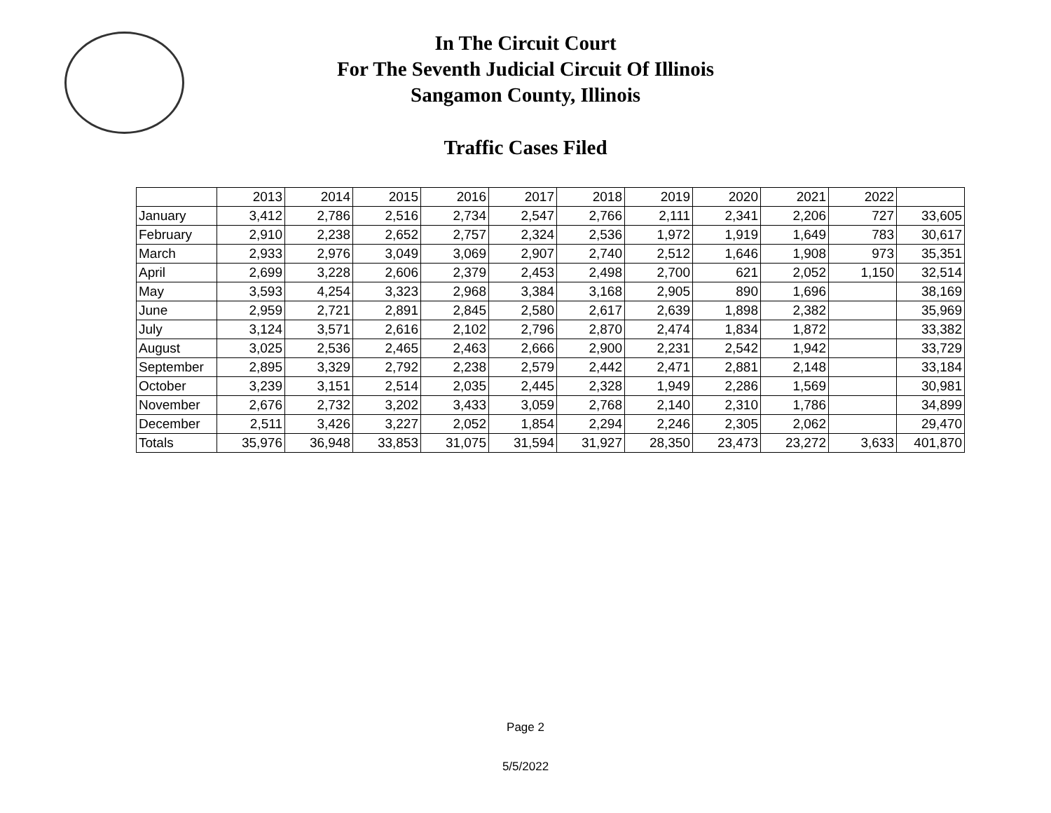In The Circuit Court
For The Seventh Judicial Circuit Of Illinois
Sangamon County, Illinois
Traffic Cases Filed
| | 2013 | 2014 | 2015 | 2016 | 2017 | 2018 | 2019 | 2020 | 2021 | 2022 | |
| January | 3,412 | 2,786 | 2,516 | 2,734 | 2,547 | 2,766 | 2,111 | 2,341 | 2,206 | 727 | 33,605 |
| February | 2,910 | 2,238 | 2,652 | 2,757 | 2,324 | 2,536 | 1,972 | 1,919 | 1,649 | 783 | 30,617 |
| March | 2,933 | 2,976 | 3,049 | 3,069 | 2,907 | 2,740 | 2,512 | 1,646 | 1,908 | 973 | 35,351 |
| April | 2,699 | 3,228 | 2,606 | 2,379 | 2,453 | 2,498 | 2,700 | 621 | 2,052 | 1,150 | 32,514 |
| May | 3,593 | 4,254 | 3,323 | 2,968 | 3,384 | 3,168 | 2,905 | 890 | 1,696 | | 38,169 |
| June | 2,959 | 2,721 | 2,891 | 2,845 | 2,580 | 2,617 | 2,639 | 1,898 | 2,382 | | 35,969 |
| July | 3,124 | 3,571 | 2,616 | 2,102 | 2,796 | 2,870 | 2,474 | 1,834 | 1,872 | | 33,382 |
| August | 3,025 | 2,536 | 2,465 | 2,463 | 2,666 | 2,900 | 2,231 | 2,542 | 1,942 | | 33,729 |
| September | 2,895 | 3,329 | 2,792 | 2,238 | 2,579 | 2,442 | 2,471 | 2,881 | 2,148 | | 33,184 |
| October | 3,239 | 3,151 | 2,514 | 2,035 | 2,445 | 2,328 | 1,949 | 2,286 | 1,569 | | 30,981 |
| November | 2,676 | 2,732 | 3,202 | 3,433 | 3,059 | 2,768 | 2,140 | 2,310 | 1,786 | | 34,899 |
| December | 2,511 | 3,426 | 3,227 | 2,052 | 1,854 | 2,294 | 2,246 | 2,305 | 2,062 | | 29,470 |
| Totals | 35,976 | 36,948 | 33,853 | 31,075 | 31,594 | 31,927 | 28,350 | 23,473 | 23,272 | 3,633 | 401,870 |
Page 2
5/5/2022